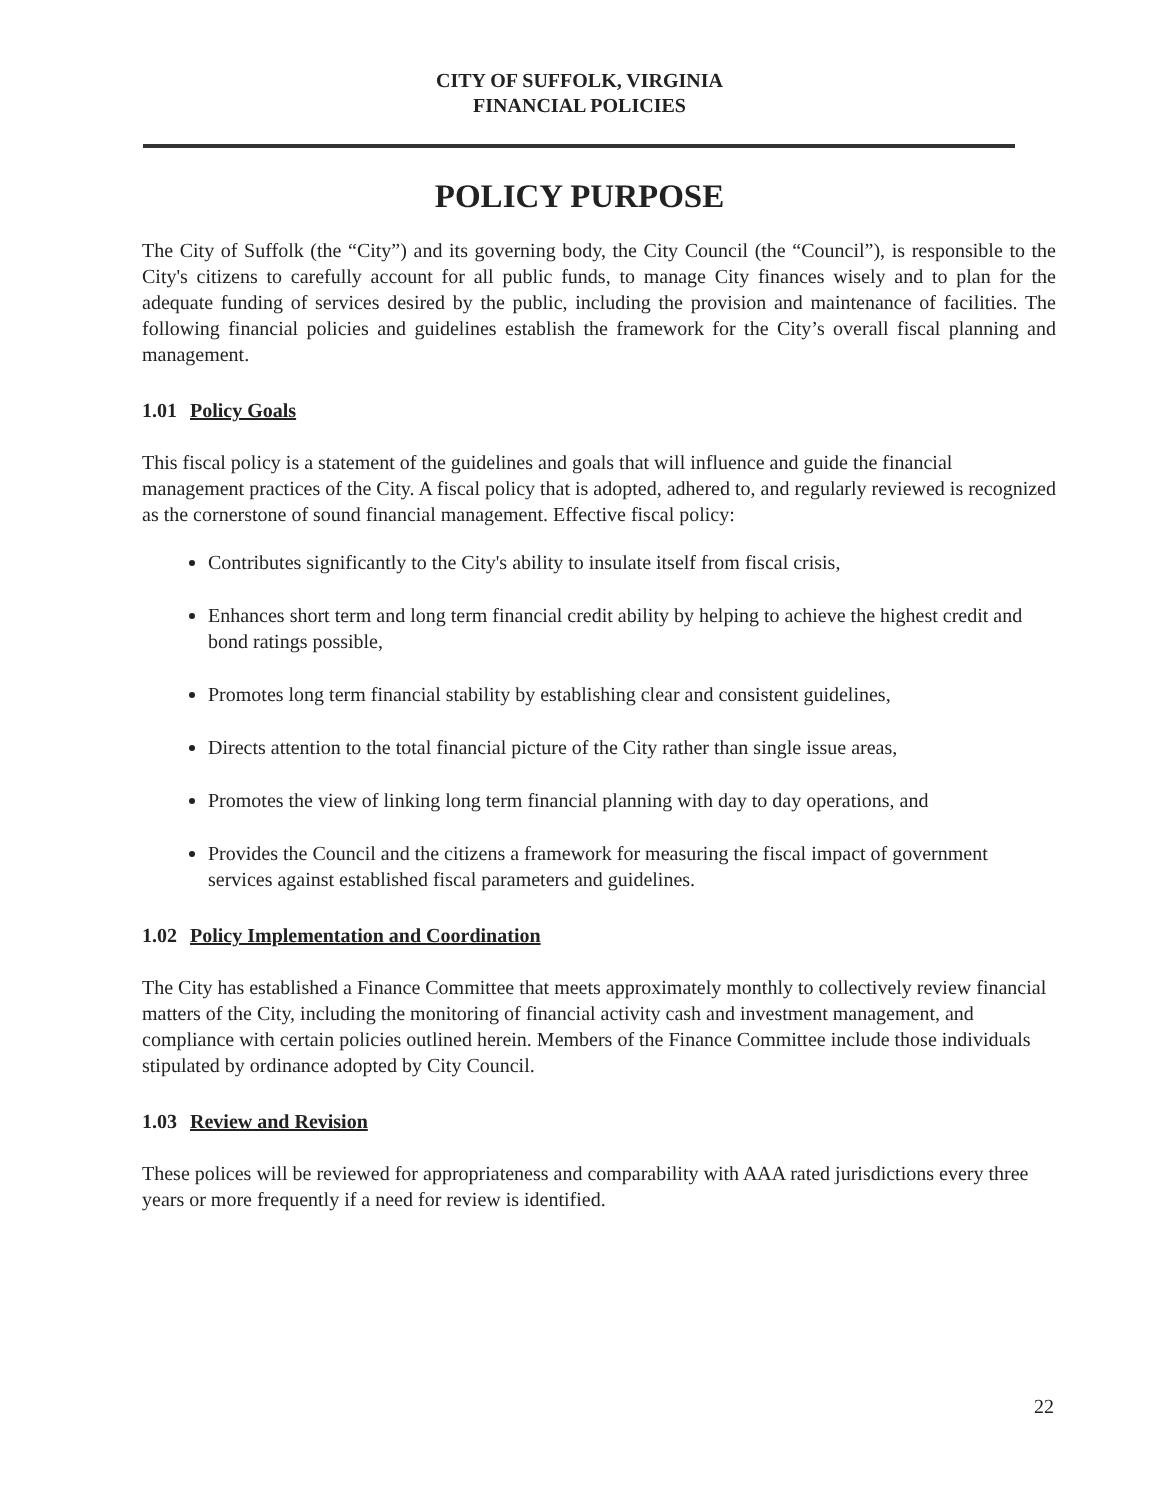CITY OF SUFFOLK, VIRGINIA
FINANCIAL POLICIES
POLICY PURPOSE
The City of Suffolk (the “City”) and its governing body, the City Council (the “Council”), is responsible to the City's citizens to carefully account for all public funds, to manage City finances wisely and to plan for the adequate funding of services desired by the public, including the provision and maintenance of facilities. The following financial policies and guidelines establish the framework for the City’s overall fiscal planning and management.
1.01 Policy Goals
This fiscal policy is a statement of the guidelines and goals that will influence and guide the financial management practices of the City. A fiscal policy that is adopted, adhered to, and regularly reviewed is recognized as the cornerstone of sound financial management. Effective fiscal policy:
Contributes significantly to the City's ability to insulate itself from fiscal crisis,
Enhances short term and long term financial credit ability by helping to achieve the highest credit and bond ratings possible,
Promotes long term financial stability by establishing clear and consistent guidelines,
Directs attention to the total financial picture of the City rather than single issue areas,
Promotes the view of linking long term financial planning with day to day operations, and
Provides the Council and the citizens a framework for measuring the fiscal impact of government services against established fiscal parameters and guidelines.
1.02 Policy Implementation and Coordination
The City has established a Finance Committee that meets approximately monthly to collectively review financial matters of the City, including the monitoring of financial activity cash and investment management, and compliance with certain policies outlined herein. Members of the Finance Committee include those individuals stipulated by ordinance adopted by City Council.
1.03 Review and Revision
These polices will be reviewed for appropriateness and comparability with AAA rated jurisdictions every three years or more frequently if a need for review is identified.
22